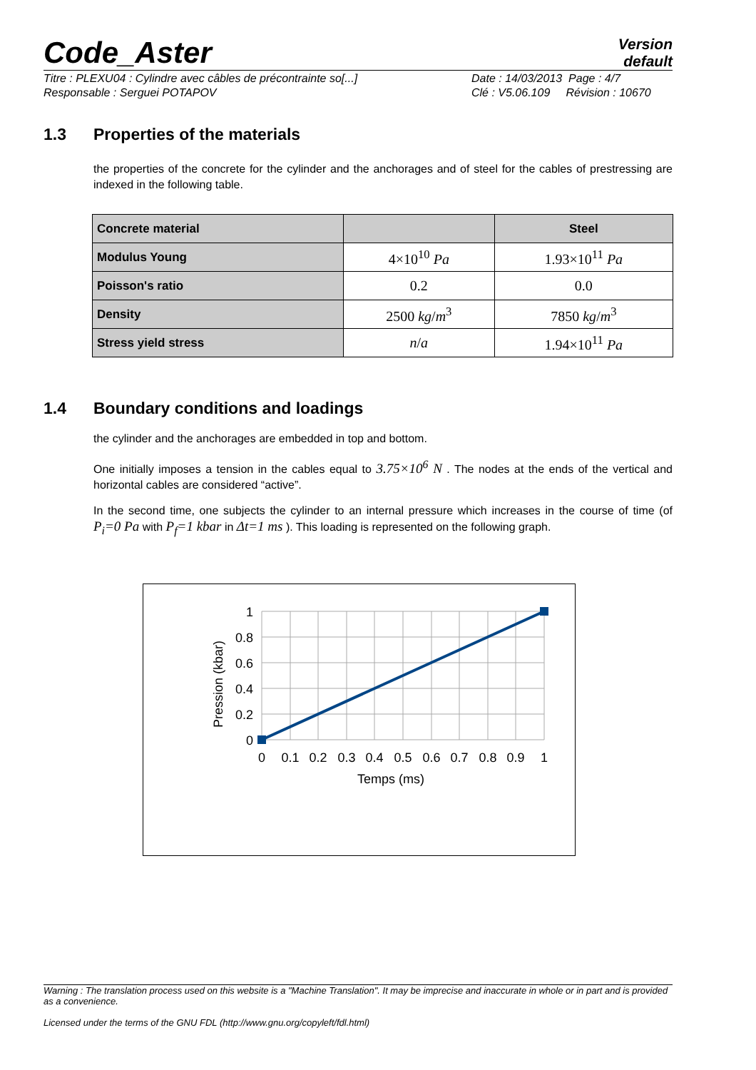Code_Aster
Version
default
Titre : PLEXU04 : Cylindre avec câbles de précontrainte so[...]
Responsable : Serguei POTAPOV
Date : 14/03/2013 Page : 4/7
Clé : V5.06.109 Révision : 10670
1.3 Properties of the materials
the properties of the concrete for the cylinder and the anchorages and of steel for the cables of prestressing are indexed in the following table.
| Concrete material | | Steel |
| --- | --- | --- |
| Modulus Young | 4×10<sup>10</sup> Pa | 1.93×10<sup>11</sup> Pa |
| Poisson's ratio | 0.2 | 0.0 |
| Density | 2500 kg / m<sup>3</sup> | 7850 kg / m<sup>3</sup> |
| Stress yield stress | n / a | 1.94×10<sup>11</sup> Pa |
1.4 Boundary conditions and loadings
the cylinder and the anchorages are embedded in top and bottom.
One initially imposes a tension in the cables equal to 3.75×10<sup>6</sup> N . The nodes at the ends of the vertical and horizontal cables are considered “active”.
In the second time, one subjects the cylinder to an internal pressure which increases in the course of time (of P<sub>i</sub>=0 Pa with P<sub>f</sub>=1 kbar in Δt=1 ms ). This loading is represented on the following graph.
1
0.8
0.6
0.4
0.2
0
0
0.1
0.2
0.3
0.4
0.5
0.6
0.7
0.8
0.9
1
Temps (ms)
Pression (kbar)
Warning : The translation process used on this website is a "Machine Translation". It may be imprecise and inaccurate in whole or in part and is provided as a convenience.
Licensed under the terms of the GNU FDL (http://www.gnu.org/copyleft/fdl.html)